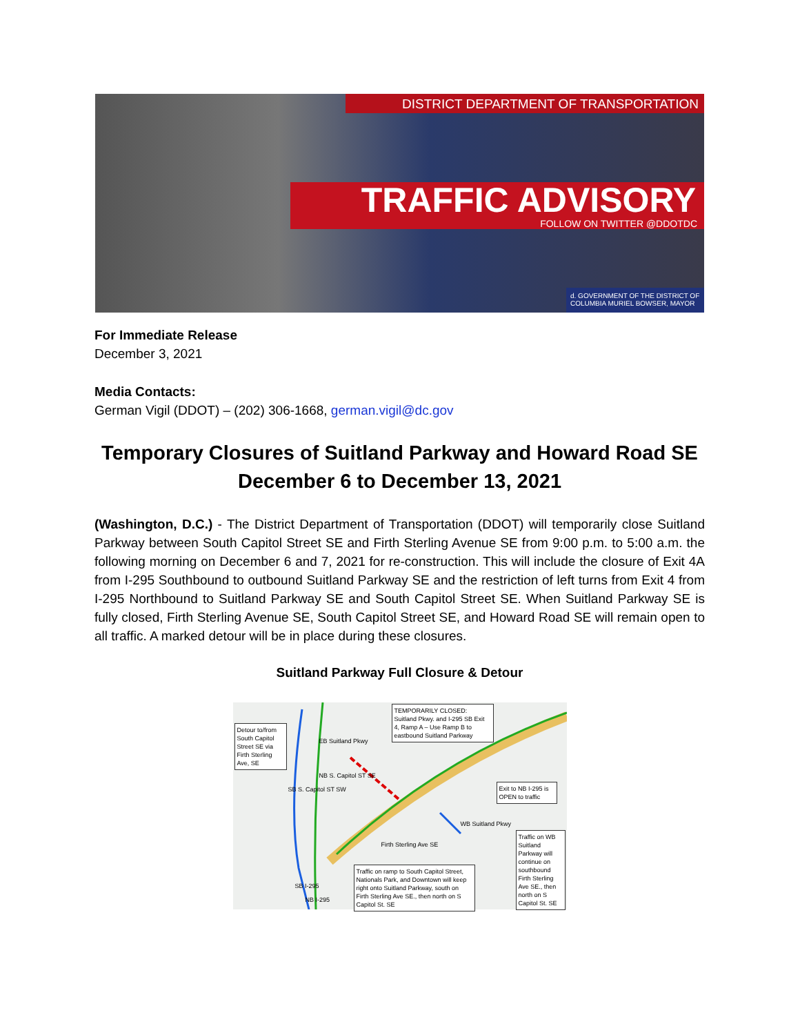DISTRICT DEPARTMENT OF TRANSPORTATION
TRAFFIC ADVISORY
FOLLOW ON TWITTER @DDOTDC
d. GOVERNMENT OF THE DISTRICT OF COLUMBIA MURIEL BOWSER, MAYOR
For Immediate Release
December 3, 2021
Media Contacts:
German Vigil (DDOT) – (202) 306-1668, german.vigil@dc.gov
Temporary Closures of Suitland Parkway and Howard Road SE
December 6 to December 13, 2021
(Washington, D.C.) - The District Department of Transportation (DDOT) will temporarily close Suitland Parkway between South Capitol Street SE and Firth Sterling Avenue SE from 9:00 p.m. to 5:00 a.m. the following morning on December 6 and 7, 2021 for re-construction. This will include the closure of Exit 4A from I-295 Southbound to outbound Suitland Parkway SE and the restriction of left turns from Exit 4 from I-295 Northbound to Suitland Parkway SE and South Capitol Street SE. When Suitland Parkway SE is fully closed, Firth Sterling Avenue SE, South Capitol Street SE, and Howard Road SE will remain open to all traffic. A marked detour will be in place during these closures.
Suitland Parkway Full Closure & Detour
Detour to/from South Capitol Street SE via Firth Sterling Ave, SE
TEMPORARILY CLOSED: Suitland Pkwy. and I-295 SB Exit 4, Ramp A – Use Ramp B to eastbound Suitland Parkway
Exit to NB I-295 is OPEN to traffic
Traffic on WB Suitland Parkway will continue on southbound Firth Sterling Ave SE., then north on S Capitol St. SE
Traffic on ramp to South Capitol Street, Nationals Park, and Downtown will keep right onto Suitland Parkway, south on Firth Sterling Ave SE., then north on S Capitol St. SE
SB S. Capitol ST SW
NB S. Capitol ST SE
EB Suitland Pkwy
Firth Sterling Ave SE
WB Suitland Pkwy
SB I-295
NB I-295